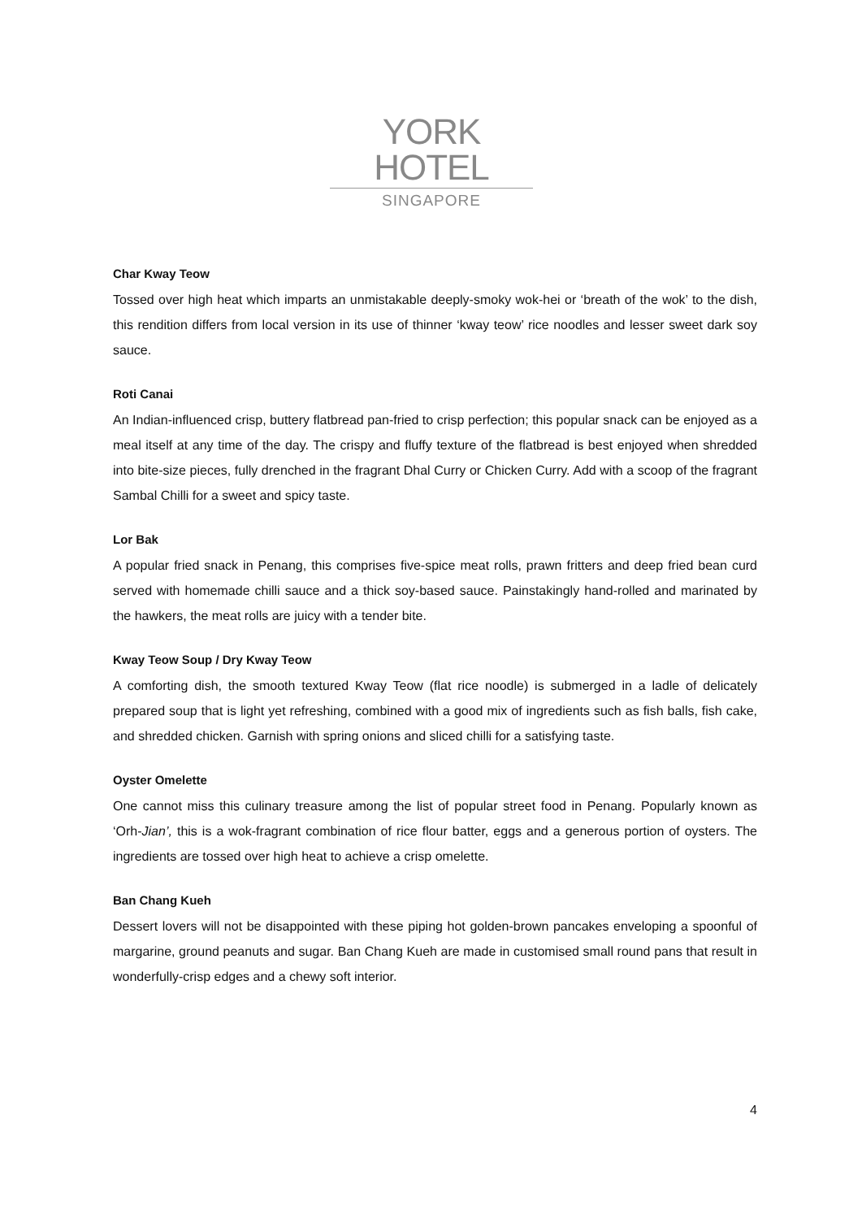YORK HOTEL
SINGAPORE
Char Kway Teow
Tossed over high heat which imparts an unmistakable deeply-smoky wok-hei or ‘breath of the wok’ to the dish, this rendition differs from local version in its use of thinner ‘kway teow’ rice noodles and lesser sweet dark soy sauce.
Roti Canai
An Indian-influenced crisp, buttery flatbread pan-fried to crisp perfection; this popular snack can be enjoyed as a meal itself at any time of the day. The crispy and fluffy texture of the flatbread is best enjoyed when shredded into bite-size pieces, fully drenched in the fragrant Dhal Curry or Chicken Curry. Add with a scoop of the fragrant Sambal Chilli for a sweet and spicy taste.
Lor Bak
A popular fried snack in Penang, this comprises five-spice meat rolls, prawn fritters and deep fried bean curd served with homemade chilli sauce and a thick soy-based sauce. Painstakingly hand-rolled and marinated by the hawkers, the meat rolls are juicy with a tender bite.
Kway Teow Soup / Dry Kway Teow
A comforting dish, the smooth textured Kway Teow (flat rice noodle) is submerged in a ladle of delicately prepared soup that is light yet refreshing, combined with a good mix of ingredients such as fish balls, fish cake, and shredded chicken. Garnish with spring onions and sliced chilli for a satisfying taste.
Oyster Omelette
One cannot miss this culinary treasure among the list of popular street food in Penang. Popularly known as ‘Orh-Jian’, this is a wok-fragrant combination of rice flour batter, eggs and a generous portion of oysters. The ingredients are tossed over high heat to achieve a crisp omelette.
Ban Chang Kueh
Dessert lovers will not be disappointed with these piping hot golden-brown pancakes enveloping a spoonful of margarine, ground peanuts and sugar. Ban Chang Kueh are made in customised small round pans that result in wonderfully-crisp edges and a chewy soft interior.
4